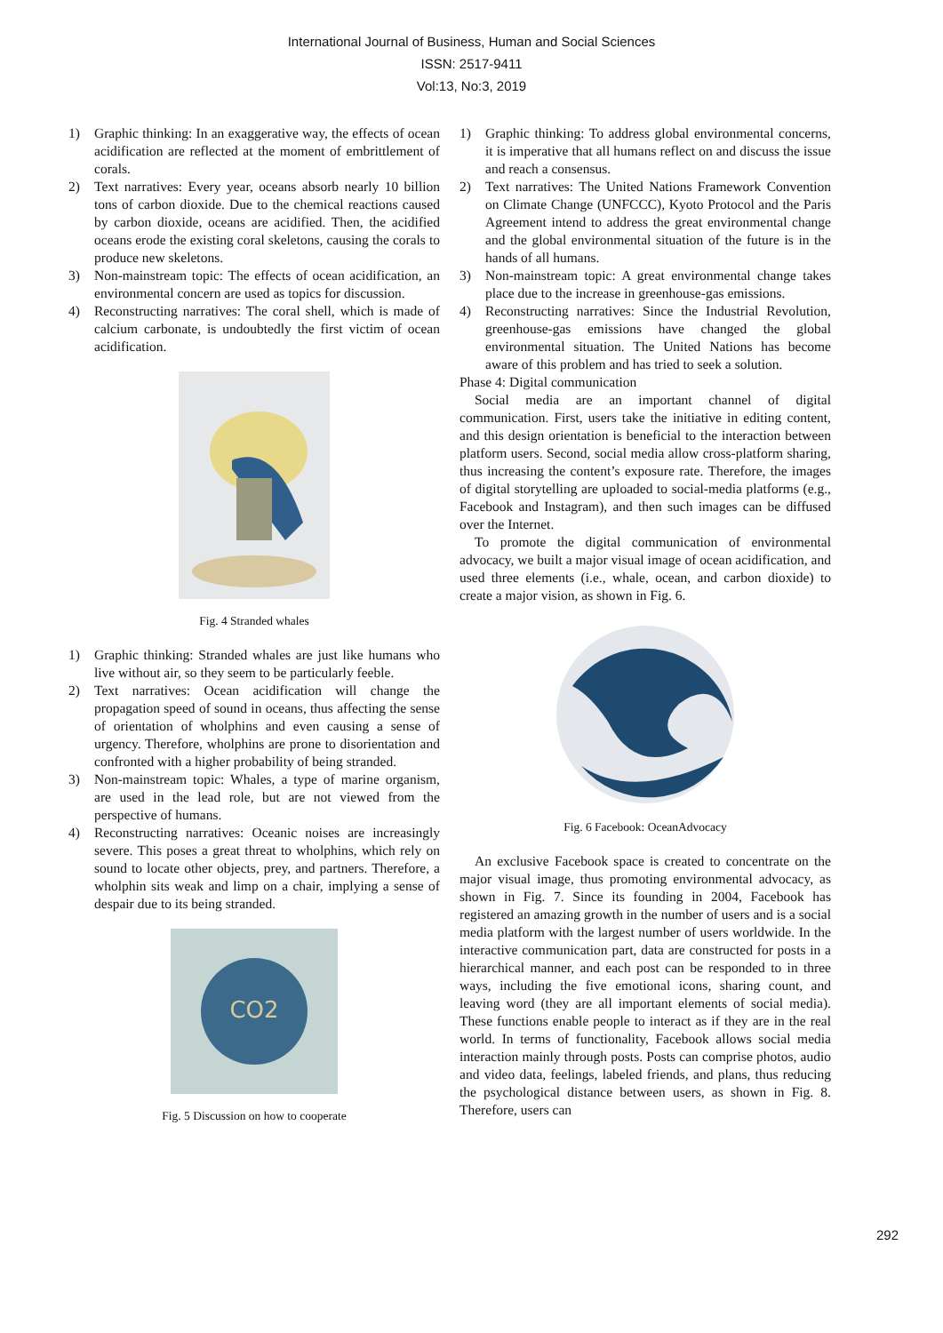International Journal of Business, Human and Social Sciences
ISSN: 2517-9411
Vol:13, No:3, 2019
1) Graphic thinking: In an exaggerative way, the effects of ocean acidification are reflected at the moment of embrittlement of corals.
2) Text narratives: Every year, oceans absorb nearly 10 billion tons of carbon dioxide. Due to the chemical reactions caused by carbon dioxide, oceans are acidified. Then, the acidified oceans erode the existing coral skeletons, causing the corals to produce new skeletons.
3) Non-mainstream topic: The effects of ocean acidification, an environmental concern are used as topics for discussion.
4) Reconstructing narratives: The coral shell, which is made of calcium carbonate, is undoubtedly the first victim of ocean acidification.
Fig. 4 Stranded whales
1) Graphic thinking: Stranded whales are just like humans who live without air, so they seem to be particularly feeble.
2) Text narratives: Ocean acidification will change the propagation speed of sound in oceans, thus affecting the sense of orientation of wholphins and even causing a sense of urgency. Therefore, wholphins are prone to disorientation and confronted with a higher probability of being stranded.
3) Non-mainstream topic: Whales, a type of marine organism, are used in the lead role, but are not viewed from the perspective of humans.
4) Reconstructing narratives: Oceanic noises are increasingly severe. This poses a great threat to wholphins, which rely on sound to locate other objects, prey, and partners. Therefore, a wholphin sits weak and limp on a chair, implying a sense of despair due to its being stranded.
CO2
Fig. 5 Discussion on how to cooperate
1) Graphic thinking: To address global environmental concerns, it is imperative that all humans reflect on and discuss the issue and reach a consensus.
2) Text narratives: The United Nations Framework Convention on Climate Change (UNFCCC), Kyoto Protocol and the Paris Agreement intend to address the great environmental change and the global environmental situation of the future is in the hands of all humans.
3) Non-mainstream topic: A great environmental change takes place due to the increase in greenhouse-gas emissions.
4) Reconstructing narratives: Since the Industrial Revolution, greenhouse-gas emissions have changed the global environmental situation. The United Nations has become aware of this problem and has tried to seek a solution.
Phase 4: Digital communication
Social media are an important channel of digital communication. First, users take the initiative in editing content, and this design orientation is beneficial to the interaction between platform users. Second, social media allow cross-platform sharing, thus increasing the content’s exposure rate. Therefore, the images of digital storytelling are uploaded to social-media platforms (e.g., Facebook and Instagram), and then such images can be diffused over the Internet.
To promote the digital communication of environmental advocacy, we built a major visual image of ocean acidification, and used three elements (i.e., whale, ocean, and carbon dioxide) to create a major vision, as shown in Fig. 6.
Fig. 6 Facebook: OceanAdvocacy
An exclusive Facebook space is created to concentrate on the major visual image, thus promoting environmental advocacy, as shown in Fig. 7. Since its founding in 2004, Facebook has registered an amazing growth in the number of users and is a social media platform with the largest number of users worldwide. In the interactive communication part, data are constructed for posts in a hierarchical manner, and each post can be responded to in three ways, including the five emotional icons, sharing count, and leaving word (they are all important elements of social media). These functions enable people to interact as if they are in the real world. In terms of functionality, Facebook allows social media interaction mainly through posts. Posts can comprise photos, audio and video data, feelings, labeled friends, and plans, thus reducing the psychological distance between users, as shown in Fig. 8. Therefore, users can
292